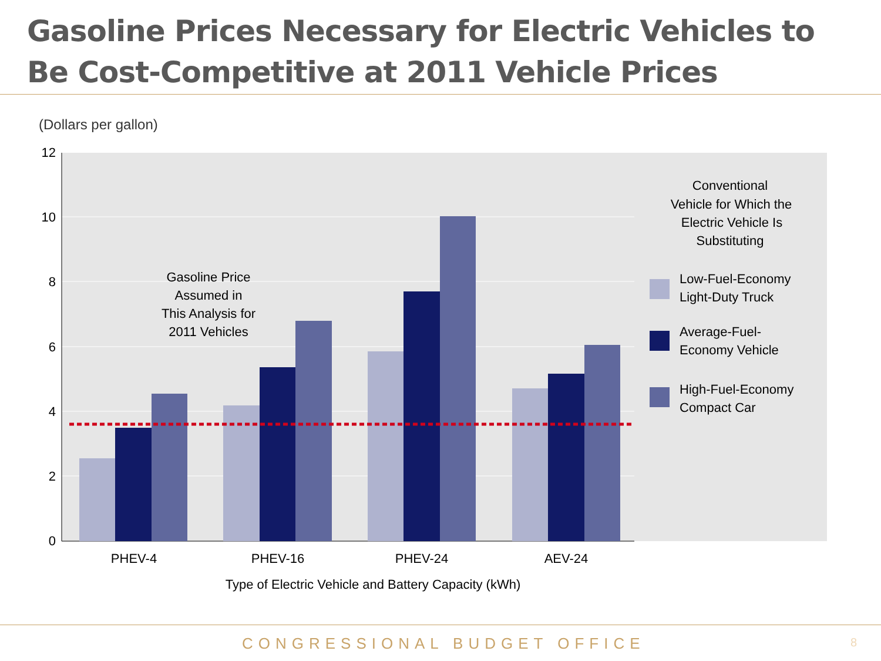Gasoline Prices Necessary for Electric Vehicles to Be Cost-Competitive at 2011 Vehicle Prices
(Dollars per gallon)
12
10
8
6
4
2
0
Gasoline Price
Assumed in
This Analysis for
2011 Vehicles
PHEV-4
PHEV-16
PHEV-24
AEV-24
Type of Electric Vehicle and Battery Capacity (kWh)
Conventional
Vehicle for Which the
Electric Vehicle Is
Substituting
Low-Fuel-Economy
Light-Duty Truck
Average-Fuel-
Economy Vehicle
High-Fuel-Economy
Compact Car
CONGRESSIONAL BUDGET OFFICE 8